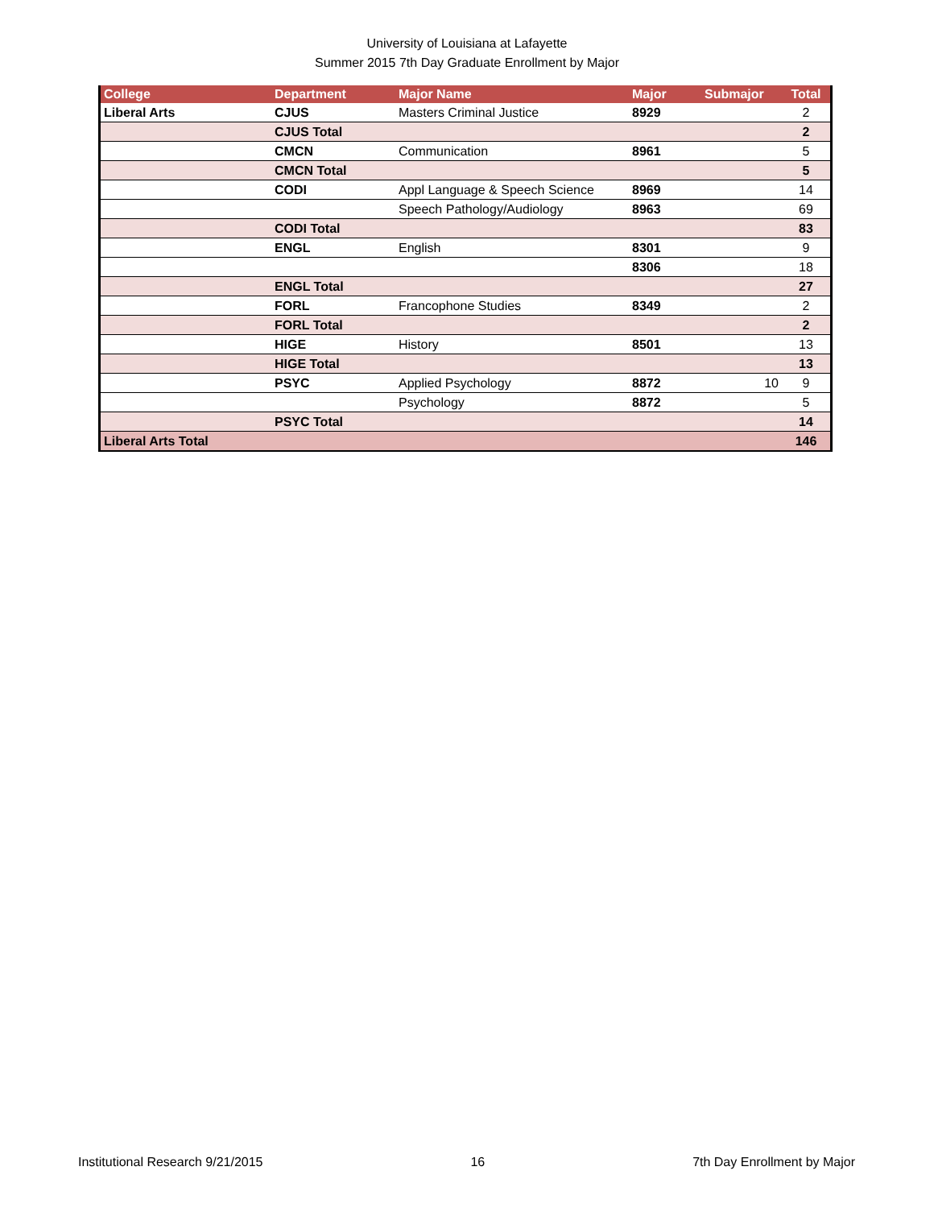University of Louisiana at Lafayette
Summer 2015 7th Day Graduate Enrollment by Major
| College | Department | Major Name | Major | Submajor | Total |
| --- | --- | --- | --- | --- | --- |
| Liberal Arts | CJUS | Masters Criminal Justice | 8929 | | 2 |
| | CJUS Total | | | | 2 |
| | CMCN | Communication | 8961 | | 5 |
| | CMCN Total | | | | 5 |
| | CODI | Appl Language & Speech Science | 8969 | | 14 |
| | | Speech Pathology/Audiology | 8963 | | 69 |
| | CODI Total | | | | 83 |
| | ENGL | English | 8301 | | 9 |
| | | | 8306 | | 18 |
| | ENGL Total | | | | 27 |
| | FORL | Francophone Studies | 8349 | | 2 |
| | FORL Total | | | | 2 |
| | HIGE | History | 8501 | | 13 |
| | HIGE Total | | | | 13 |
| | PSYC | Applied Psychology | 8872 | 10 | 9 |
| | | Psychology | 8872 | | 5 |
| | PSYC Total | | | | 14 |
| Liberal Arts Total | | | | | 146 |
Institutional Research 9/21/2015 16 7th Day Enrollment by Major